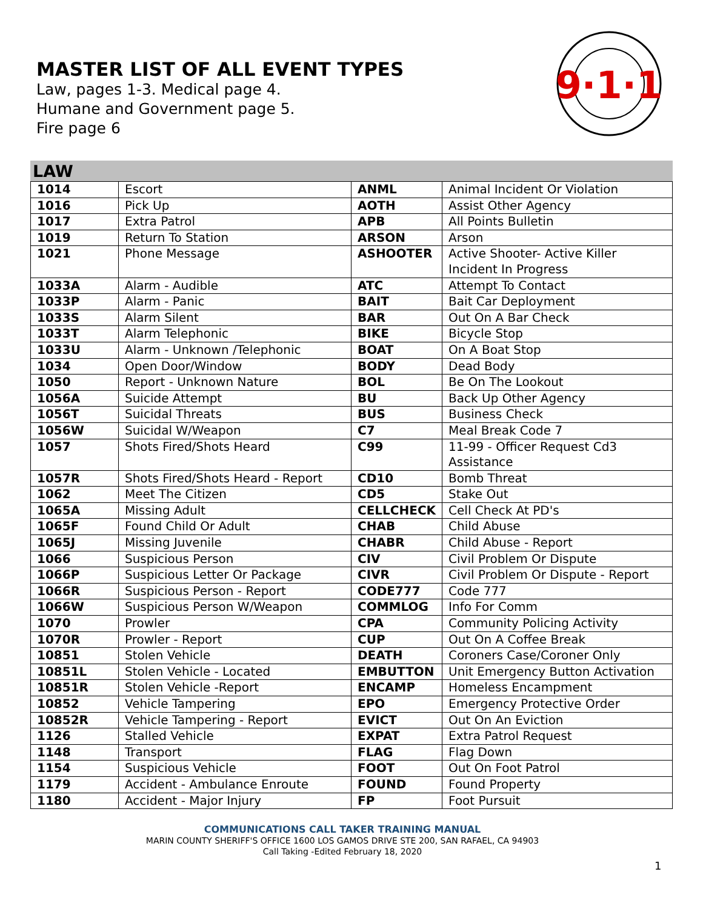MASTER LIST OF ALL EVENT TYPES
Law, pages 1-3. Medical page 4.
Humane and Government page 5.
Fire page 6
9·1·1
LAW
| 1014 | Escort | ANML | Animal Incident Or Violation |
| 1016 | Pick Up | AOTH | Assist Other Agency |
| 1017 | Extra Patrol | APB | All Points Bulletin |
| 1019 | Return To Station | ARSON | Arson |
| 1021 | Phone Message | ASHOOTER | Active Shooter- Active Killer Incident In Progress |
| 1033A | Alarm - Audible | ATC | Attempt To Contact |
| 1033P | Alarm - Panic | BAIT | Bait Car Deployment |
| 1033S | Alarm Silent | BAR | Out On A Bar Check |
| 1033T | Alarm Telephonic | BIKE | Bicycle Stop |
| 1033U | Alarm - Unknown /Telephonic | BOAT | On A Boat Stop |
| 1034 | Open Door/Window | BODY | Dead Body |
| 1050 | Report - Unknown Nature | BOL | Be On The Lookout |
| 1056A | Suicide Attempt | BU | Back Up Other Agency |
| 1056T | Suicidal Threats | BUS | Business Check |
| 1056W | Suicidal W/Weapon | C7 | Meal Break Code 7 |
| 1057 | Shots Fired/Shots Heard | C99 | 11-99 - Officer Request Cd3 Assistance |
| 1057R | Shots Fired/Shots Heard - Report | CD10 | Bomb Threat |
| 1062 | Meet The Citizen | CD5 | Stake Out |
| 1065A | Missing Adult | CELLCHECK | Cell Check At PD's |
| 1065F | Found Child Or Adult | CHAB | Child Abuse |
| 1065J | Missing Juvenile | CHABR | Child Abuse - Report |
| 1066 | Suspicious Person | CIV | Civil Problem Or Dispute |
| 1066P | Suspicious Letter Or Package | CIVR | Civil Problem Or Dispute - Report |
| 1066R | Suspicious Person - Report | CODE777 | Code 777 |
| 1066W | Suspicious Person W/Weapon | COMMLOG | Info For Comm |
| 1070 | Prowler | CPA | Community Policing Activity |
| 1070R | Prowler - Report | CUP | Out On A Coffee Break |
| 10851 | Stolen Vehicle | DEATH | Coroners Case/Coroner Only |
| 10851L | Stolen Vehicle - Located | EMBUTTON | Unit Emergency Button Activation |
| 10851R | Stolen Vehicle -Report | ENCAMP | Homeless Encampment |
| 10852 | Vehicle Tampering | EPO | Emergency Protective Order |
| 10852R | Vehicle Tampering - Report | EVICT | Out On An Eviction |
| 1126 | Stalled Vehicle | EXPAT | Extra Patrol Request |
| 1148 | Transport | FLAG | Flag Down |
| 1154 | Suspicious Vehicle | FOOT | Out On Foot Patrol |
| 1179 | Accident - Ambulance Enroute | FOUND | Found Property |
| 1180 | Accident - Major Injury | FP | Foot Pursuit |
COMMUNICATIONS CALL TAKER TRAINING MANUAL
MARIN COUNTY SHERIFF'S OFFICE 1600 LOS GAMOS DRIVE STE 200, SAN RAFAEL, CA 94903
Call Taking -Edited February 18, 2020
1